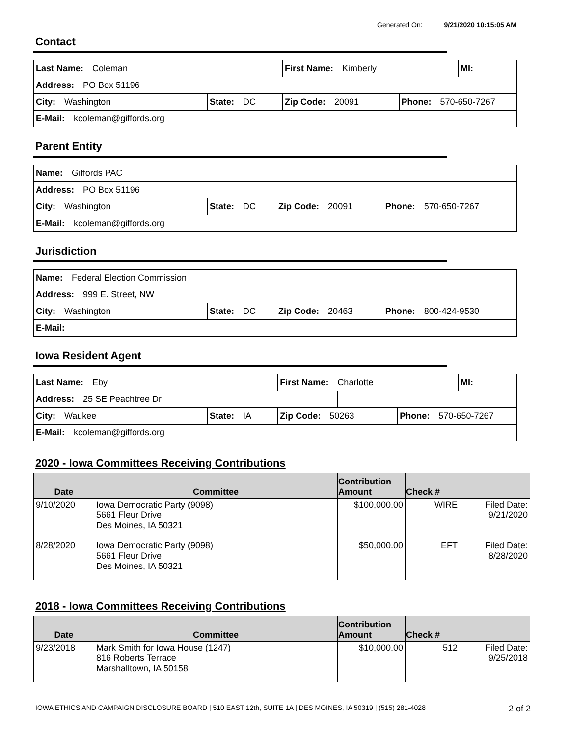Generated On: 9/21/2020 10:15:05 AM
Contact
| Last Name: Coleman | | First Name: Kimberly | | | MI: |
| Address: PO Box 51196 | | | | | |
| City: Washington | State: DC | Zip Code: 20091 | | Phone: 570-650-7267 | |
| E-Mail: kcoleman@giffords.org | | | | | |
Parent Entity
| Name: Giffords PAC | | | |
| Address: PO Box 51196 | | | |
| City: Washington | State: DC | Zip Code: 20091 | Phone: 570-650-7267 |
| E-Mail: kcoleman@giffords.org | | | |
Jurisdiction
| Name: Federal Election Commission | | | |
| Address: 999 E. Street, NW | | | |
| City: Washington | State: DC | Zip Code: 20463 | Phone: 800-424-9530 |
| E-Mail: | | | |
Iowa Resident Agent
| Last Name: Eby | | First Name: Charlotte | | | MI: |
| Address: 25 SE Peachtree Dr | | | | | |
| City: Waukee | State: IA | Zip Code: 50263 | | Phone: 570-650-7267 | |
| E-Mail: kcoleman@giffords.org | | | | | |
2020 - Iowa Committees Receiving Contributions
| Date | Committee | Contribution Amount | Check # | |
| --- | --- | --- | --- | --- |
| 9/10/2020 | Iowa Democratic Party (9098) 5661 Fleur Drive Des Moines, IA 50321 | $100,000.00 | WIRE | Filed Date: 9/21/2020 |
| 8/28/2020 | Iowa Democratic Party (9098) 5661 Fleur Drive Des Moines, IA 50321 | $50,000.00 | EFT | Filed Date: 8/28/2020 |
2018 - Iowa Committees Receiving Contributions
| Date | Committee | Contribution Amount | Check # | |
| --- | --- | --- | --- | --- |
| 9/23/2018 | Mark Smith for Iowa House (1247) 816 Roberts Terrace Marshalltown, IA 50158 | $10,000.00 | 512 | Filed Date: 9/25/2018 |
IOWA ETHICS AND CAMPAIGN DISCLOSURE BOARD | 510 EAST 12th, SUITE 1A | DES MOINES, IA 50319 | (515) 281-4028
2 of 2